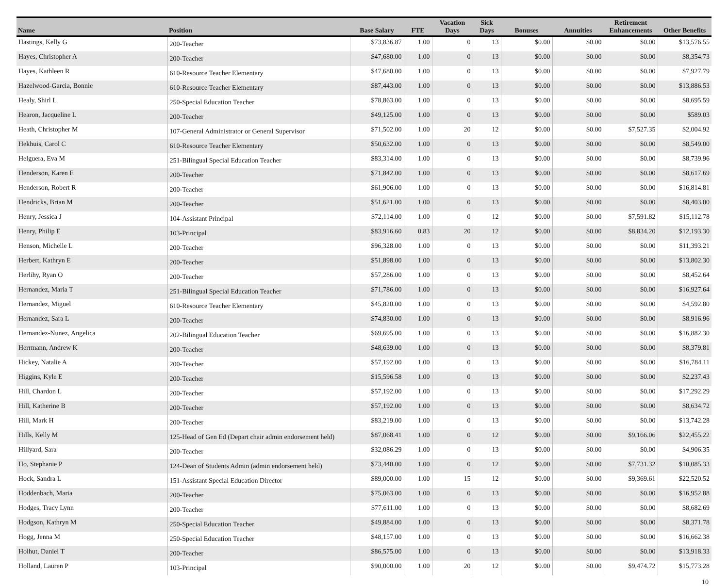| Name | Position | Base Salary | FTE | Vacation Days | Sick Days | Bonuses | Annuities | Retirement Enhancements | Other Benefits |
| --- | --- | --- | --- | --- | --- | --- | --- | --- | --- |
| Hastings, Kelly G | 200-Teacher | $73,836.87 | 1.00 | 0 | 13 | $0.00 | $0.00 | $0.00 | $13,576.55 |
| Hayes, Christopher A | 200-Teacher | $47,680.00 | 1.00 | 0 | 13 | $0.00 | $0.00 | $0.00 | $8,354.73 |
| Hayes, Kathleen R | 610-Resource Teacher Elementary | $47,680.00 | 1.00 | 0 | 13 | $0.00 | $0.00 | $0.00 | $7,927.79 |
| Hazelwood-Garcia, Bonnie | 610-Resource Teacher Elementary | $87,443.00 | 1.00 | 0 | 13 | $0.00 | $0.00 | $0.00 | $13,886.53 |
| Healy, Shirl L | 250-Special Education Teacher | $78,863.00 | 1.00 | 0 | 13 | $0.00 | $0.00 | $0.00 | $8,695.59 |
| Hearon, Jacqueline L | 200-Teacher | $49,125.00 | 1.00 | 0 | 13 | $0.00 | $0.00 | $0.00 | $589.03 |
| Heath, Christopher M | 107-General Administrator or General Supervisor | $71,502.00 | 1.00 | 20 | 12 | $0.00 | $0.00 | $7,527.35 | $2,004.92 |
| Hekhuis, Carol C | 610-Resource Teacher Elementary | $50,632.00 | 1.00 | 0 | 13 | $0.00 | $0.00 | $0.00 | $8,549.00 |
| Helguera, Eva M | 251-Bilingual Special Education Teacher | $83,314.00 | 1.00 | 0 | 13 | $0.00 | $0.00 | $0.00 | $8,739.96 |
| Henderson, Karen E | 200-Teacher | $71,842.00 | 1.00 | 0 | 13 | $0.00 | $0.00 | $0.00 | $8,617.69 |
| Henderson, Robert R | 200-Teacher | $61,906.00 | 1.00 | 0 | 13 | $0.00 | $0.00 | $0.00 | $16,814.81 |
| Hendricks, Brian M | 200-Teacher | $51,621.00 | 1.00 | 0 | 13 | $0.00 | $0.00 | $0.00 | $8,403.00 |
| Henry, Jessica J | 104-Assistant Principal | $72,114.00 | 1.00 | 0 | 12 | $0.00 | $0.00 | $7,591.82 | $15,112.78 |
| Henry, Philip E | 103-Principal | $83,916.60 | 0.83 | 20 | 12 | $0.00 | $0.00 | $8,834.20 | $12,193.30 |
| Henson, Michelle L | 200-Teacher | $96,328.00 | 1.00 | 0 | 13 | $0.00 | $0.00 | $0.00 | $11,393.21 |
| Herbert, Kathryn E | 200-Teacher | $51,898.00 | 1.00 | 0 | 13 | $0.00 | $0.00 | $0.00 | $13,802.30 |
| Herlihy, Ryan O | 200-Teacher | $57,286.00 | 1.00 | 0 | 13 | $0.00 | $0.00 | $0.00 | $8,452.64 |
| Hernandez, Maria T | 251-Bilingual Special Education Teacher | $71,786.00 | 1.00 | 0 | 13 | $0.00 | $0.00 | $0.00 | $16,927.64 |
| Hernandez, Miguel | 610-Resource Teacher Elementary | $45,820.00 | 1.00 | 0 | 13 | $0.00 | $0.00 | $0.00 | $4,592.80 |
| Hernandez, Sara L | 200-Teacher | $74,830.00 | 1.00 | 0 | 13 | $0.00 | $0.00 | $0.00 | $8,916.96 |
| Hernandez-Nunez, Angelica | 202-Bilingual Education Teacher | $69,695.00 | 1.00 | 0 | 13 | $0.00 | $0.00 | $0.00 | $16,882.30 |
| Herrmann, Andrew K | 200-Teacher | $48,639.00 | 1.00 | 0 | 13 | $0.00 | $0.00 | $0.00 | $8,379.81 |
| Hickey, Natalie A | 200-Teacher | $57,192.00 | 1.00 | 0 | 13 | $0.00 | $0.00 | $0.00 | $16,784.11 |
| Higgins, Kyle E | 200-Teacher | $15,596.58 | 1.00 | 0 | 13 | $0.00 | $0.00 | $0.00 | $2,237.43 |
| Hill, Chardon L | 200-Teacher | $57,192.00 | 1.00 | 0 | 13 | $0.00 | $0.00 | $0.00 | $17,292.29 |
| Hill, Katherine B | 200-Teacher | $57,192.00 | 1.00 | 0 | 13 | $0.00 | $0.00 | $0.00 | $8,634.72 |
| Hill, Mark H | 200-Teacher | $83,219.00 | 1.00 | 0 | 13 | $0.00 | $0.00 | $0.00 | $13,742.28 |
| Hills, Kelly M | 125-Head of Gen Ed (Depart chair admin endorsement held) | $87,068.41 | 1.00 | 0 | 12 | $0.00 | $0.00 | $9,166.06 | $22,455.22 |
| Hillyard, Sara | 200-Teacher | $32,086.29 | 1.00 | 0 | 13 | $0.00 | $0.00 | $0.00 | $4,906.35 |
| Ho, Stephanie P | 124-Dean of Students Admin (admin endorsement held) | $73,440.00 | 1.00 | 0 | 12 | $0.00 | $0.00 | $7,731.32 | $10,085.33 |
| Hock, Sandra L | 151-Assistant Special Education Director | $89,000.00 | 1.00 | 15 | 12 | $0.00 | $0.00 | $9,369.61 | $22,520.52 |
| Hoddenbach, Maria | 200-Teacher | $75,063.00 | 1.00 | 0 | 13 | $0.00 | $0.00 | $0.00 | $16,952.88 |
| Hodges, Tracy Lynn | 200-Teacher | $77,611.00 | 1.00 | 0 | 13 | $0.00 | $0.00 | $0.00 | $8,682.69 |
| Hodgson, Kathryn M | 250-Special Education Teacher | $49,884.00 | 1.00 | 0 | 13 | $0.00 | $0.00 | $0.00 | $8,371.78 |
| Hogg, Jenna M | 250-Special Education Teacher | $48,157.00 | 1.00 | 0 | 13 | $0.00 | $0.00 | $0.00 | $16,662.38 |
| Holhut, Daniel T | 200-Teacher | $86,575.00 | 1.00 | 0 | 13 | $0.00 | $0.00 | $0.00 | $13,918.33 |
| Holland, Lauren P | 103-Principal | $90,000.00 | 1.00 | 20 | 12 | $0.00 | $0.00 | $9,474.72 | $15,773.28 |
10